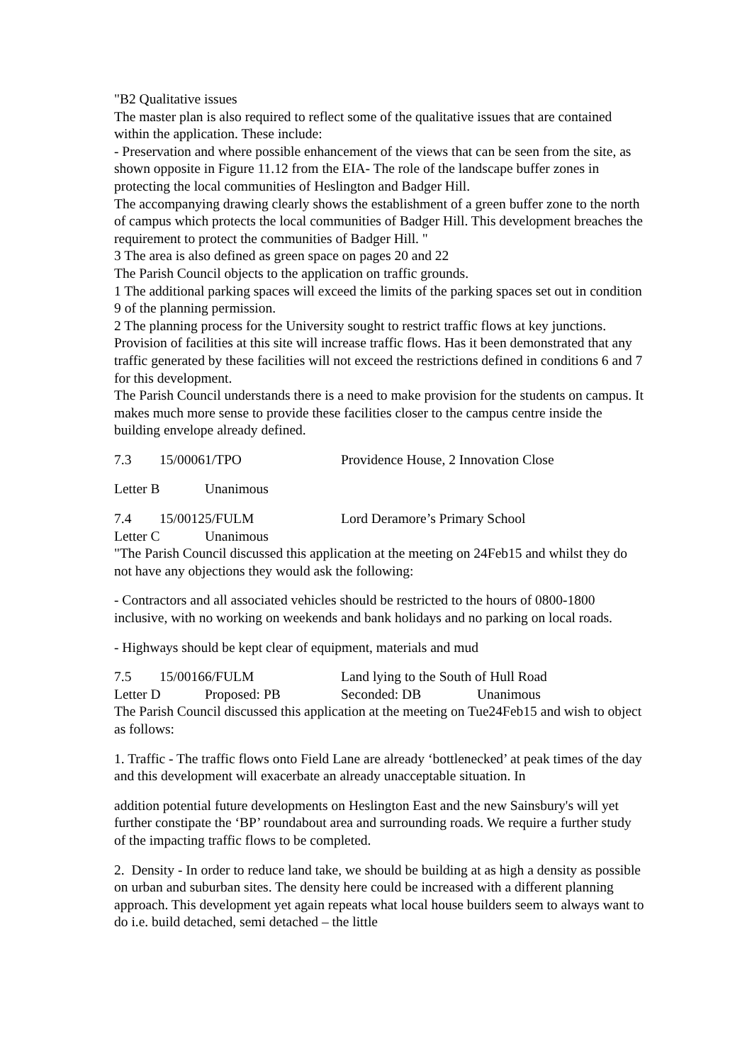"B2 Qualitative issues
The master plan is also required to reflect some of the qualitative issues that are contained within the application. These include:
- Preservation and where possible enhancement of the views that can be seen from the site, as shown opposite in Figure 11.12 from the EIA- The role of the landscape buffer zones in protecting the local communities of Heslington and Badger Hill.
The accompanying drawing clearly shows the establishment of a green buffer zone to the north of campus which protects the local communities of Badger Hill. This development breaches the requirement to protect the communities of Badger Hill. "
3 The area is also defined as green space on pages 20 and 22
The Parish Council objects to the application on traffic grounds.
1 The additional parking spaces will exceed the limits of the parking spaces set out in condition 9 of the planning permission.
2 The planning process for the University sought to restrict traffic flows at key junctions. Provision of facilities at this site will increase traffic flows. Has it been demonstrated that any traffic generated by these facilities will not exceed the restrictions defined in conditions 6 and 7 for this development.
The Parish Council understands there is a need to make provision for the students on campus. It makes much more sense to provide these facilities closer to the campus centre inside the building envelope already defined.
7.3 15/00061/TPO Providence House, 2 Innovation Close
Letter B Unanimous
7.4 15/00125/FULM Lord Deramore’s Primary School
Letter C Unanimous
"The Parish Council discussed this application at the meeting on 24Feb15 and whilst they do not have any objections they would ask the following:
- Contractors and all associated vehicles should be restricted to the hours of 0800-1800 inclusive, with no working on weekends and bank holidays and no parking on local roads.
- Highways should be kept clear of equipment, materials and mud
7.5 15/00166/FULM Land lying to the South of Hull Road
Letter D Proposed: PB Seconded: DB Unanimous
The Parish Council discussed this application at the meeting on Tue24Feb15 and wish to object as follows:
1. Traffic - The traffic flows onto Field Lane are already ‘bottlenecked’ at peak times of the day and this development will exacerbate an already unacceptable situation. In
addition potential future developments on Heslington East and the new Sainsbury's will yet further constipate the ‘BP’ roundabout area and surrounding roads. We require a further study of the impacting traffic flows to be completed.
2. Density - In order to reduce land take, we should be building at as high a density as possible on urban and suburban sites. The density here could be increased with a different planning approach. This development yet again repeats what local house builders seem to always want to do i.e. build detached, semi detached – the little